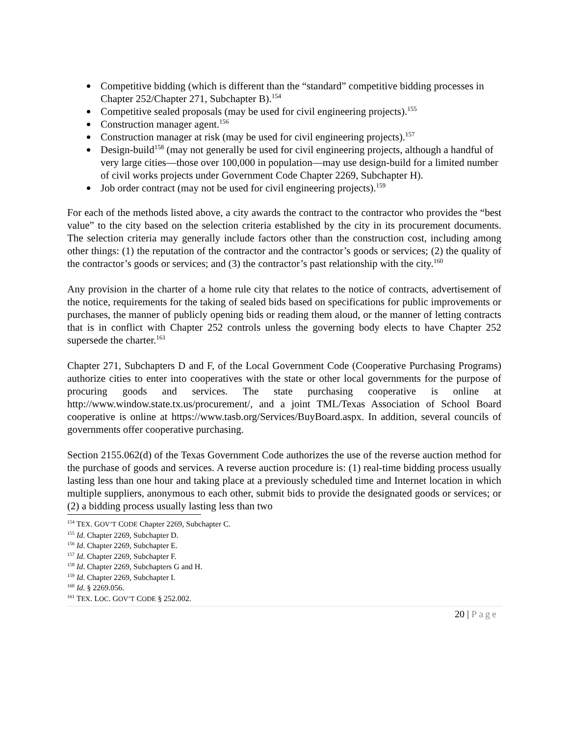Competitive bidding (which is different than the “standard” competitive bidding processes in Chapter 252/Chapter 271, Subchapter B).<sup>154</sup>
Competitive sealed proposals (may be used for civil engineering projects).<sup>155</sup>
Construction manager agent.<sup>156</sup>
Construction manager at risk (may be used for civil engineering projects).<sup>157</sup>
Design-build<sup>158</sup> (may not generally be used for civil engineering projects, although a handful of very large cities—those over 100,000 in population—may use design-build for a limited number of civil works projects under Government Code Chapter 2269, Subchapter H).
Job order contract (may not be used for civil engineering projects).<sup>159</sup>
For each of the methods listed above, a city awards the contract to the contractor who provides the “best value” to the city based on the selection criteria established by the city in its procurement documents. The selection criteria may generally include factors other than the construction cost, including among other things: (1) the reputation of the contractor and the contractor’s goods or services; (2) the quality of the contractor’s goods or services; and (3) the contractor’s past relationship with the city.<sup>160</sup>
Any provision in the charter of a home rule city that relates to the notice of contracts, advertisement of the notice, requirements for the taking of sealed bids based on specifications for public improvements or purchases, the manner of publicly opening bids or reading them aloud, or the manner of letting contracts that is in conflict with Chapter 252 controls unless the governing body elects to have Chapter 252 supersede the charter.<sup>161</sup>
Chapter 271, Subchapters D and F, of the Local Government Code (Cooperative Purchasing Programs) authorize cities to enter into cooperatives with the state or other local governments for the purpose of procuring goods and services. The state purchasing cooperative is online at http://www.window.state.tx.us/procurement/, and a joint TML/Texas Association of School Board cooperative is online at https://www.tasb.org/Services/BuyBoard.aspx. In addition, several councils of governments offer cooperative purchasing.
Section 2155.062(d) of the Texas Government Code authorizes the use of the reverse auction method for the purchase of goods and services. A reverse auction procedure is: (1) real-time bidding process usually lasting less than one hour and taking place at a previously scheduled time and Internet location in which multiple suppliers, anonymous to each other, submit bids to provide the designated goods or services; or (2) a bidding process usually lasting less than two
<sup>154</sup> TEX. GOV’T CODE Chapter 2269, Subchapter C.
<sup>155</sup> Id. Chapter 2269, Subchapter D.
<sup>156</sup> Id. Chapter 2269, Subchapter E.
<sup>157</sup> Id. Chapter 2269, Subchapter F.
<sup>158</sup> Id. Chapter 2269, Subchapters G and H.
<sup>159</sup> Id. Chapter 2269, Subchapter I.
<sup>160</sup> Id. § 2269.056.
<sup>161</sup> TEX. LOC. GOV’T CODE § 252.002.
20 | Page